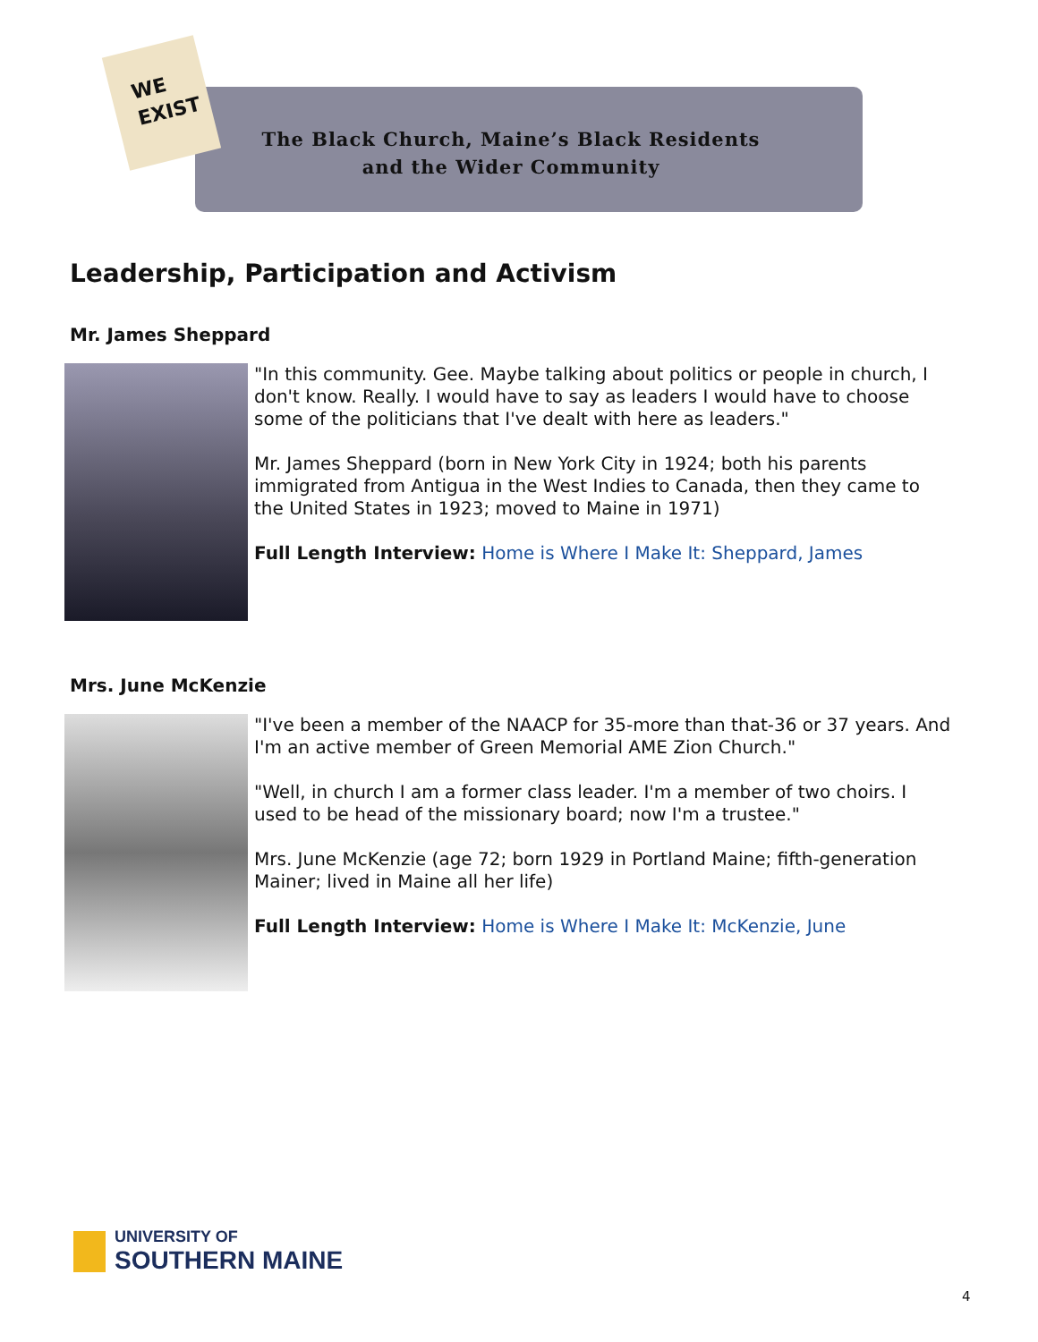WE
EXIST
The Black Church, Maine’s Black Residents
and the Wider Community
Leadership, Participation and Activism
Mr. James Sheppard
"In this community. Gee. Maybe talking about politics or people in church, I don't know. Really. I would have to say as leaders I would have to choose some of the politicians that I've dealt with here as leaders."
Mr. James Sheppard (born in New York City in 1924; both his parents immigrated from Antigua in the West Indies to Canada, then they came to the United States in 1923; moved to Maine in 1971)
Full Length Interview: Home is Where I Make It: Sheppard, James
Mrs. June McKenzie
"I've been a member of the NAACP for 35-more than that-36 or 37 years. And I'm an active member of Green Memorial AME Zion Church."
"Well, in church I am a former class leader. I'm a member of two choirs. I used to be head of the missionary board; now I'm a trustee."
Mrs. June McKenzie (age 72; born 1929 in Portland Maine; fifth-generation Mainer; lived in Maine all her life)
Full Length Interview: Home is Where I Make It: McKenzie, June
UNIVERSITY OF
SOUTHERN MAINE
4